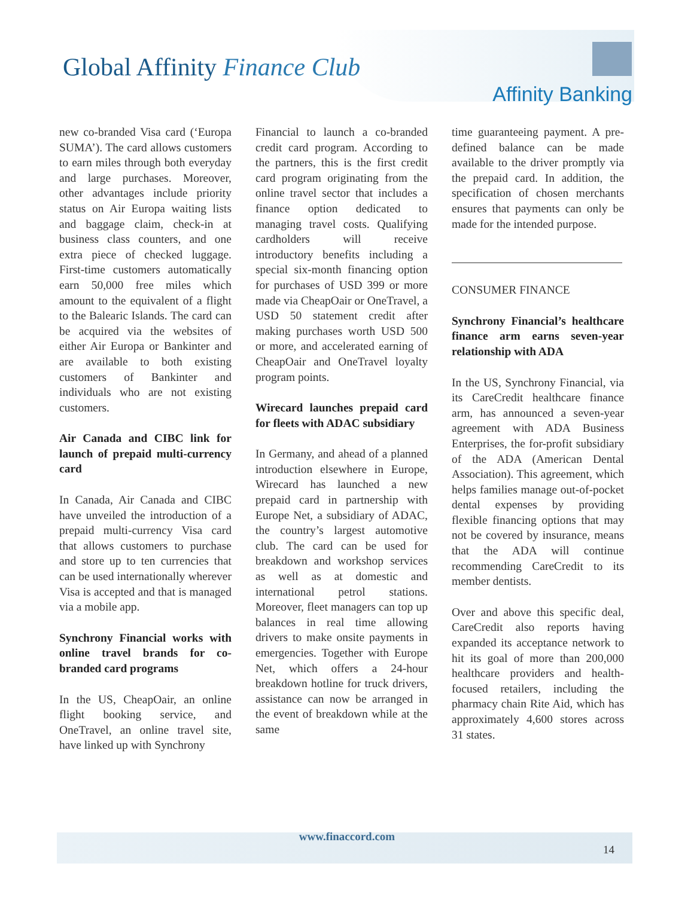Global Affinity Finance Club
Affinity Banking
new co-branded Visa card (‘Europa SUMA’). The card allows customers to earn miles through both everyday and large purchases. Moreover, other advantages include priority status on Air Europa waiting lists and baggage claim, check-in at business class counters, and one extra piece of checked luggage. First-time customers automatically earn 50,000 free miles which amount to the equivalent of a flight to the Balearic Islands. The card can be acquired via the websites of either Air Europa or Bankinter and are available to both existing customers of Bankinter and individuals who are not existing customers.
Air Canada and CIBC link for launch of prepaid multi-currency card
In Canada, Air Canada and CIBC have unveiled the introduction of a prepaid multi-currency Visa card that allows customers to purchase and store up to ten currencies that can be used internationally wherever Visa is accepted and that is managed via a mobile app.
Synchrony Financial works with online travel brands for co-branded card programs
In the US, CheapOair, an online flight booking service, and OneTravel, an online travel site, have linked up with Synchrony
Financial to launch a co-branded credit card program. According to the partners, this is the first credit card program originating from the online travel sector that includes a finance option dedicated to managing travel costs. Qualifying cardholders will receive introductory benefits including a special six-month financing option for purchases of USD 399 or more made via CheapOair or OneTravel, a USD 50 statement credit after making purchases worth USD 500 or more, and accelerated earning of CheapOair and OneTravel loyalty program points.
Wirecard launches prepaid card for fleets with ADAC subsidiary
In Germany, and ahead of a planned introduction elsewhere in Europe, Wirecard has launched a new prepaid card in partnership with Europe Net, a subsidiary of ADAC, the country’s largest automotive club. The card can be used for breakdown and workshop services as well as at domestic and international petrol stations. Moreover, fleet managers can top up balances in real time allowing drivers to make onsite payments in emergencies. Together with Europe Net, which offers a 24-hour breakdown hotline for truck drivers, assistance can now be arranged in the event of breakdown while at the same
time guaranteeing payment. A pre-defined balance can be made available to the driver promptly via the prepaid card. In addition, the specification of chosen merchants ensures that payments can only be made for the intended purpose.
CONSUMER FINANCE
Synchrony Financial’s healthcare finance arm earns seven-year relationship with ADA
In the US, Synchrony Financial, via its CareCredit healthcare finance arm, has announced a seven-year agreement with ADA Business Enterprises, the for-profit subsidiary of the ADA (American Dental Association). This agreement, which helps families manage out-of-pocket dental expenses by providing flexible financing options that may not be covered by insurance, means that the ADA will continue recommending CareCredit to its member dentists.
Over and above this specific deal, CareCredit also reports having expanded its acceptance network to hit its goal of more than 200,000 healthcare providers and health-focused retailers, including the pharmacy chain Rite Aid, which has approximately 4,600 stores across 31 states.
www.finaccord.com
14